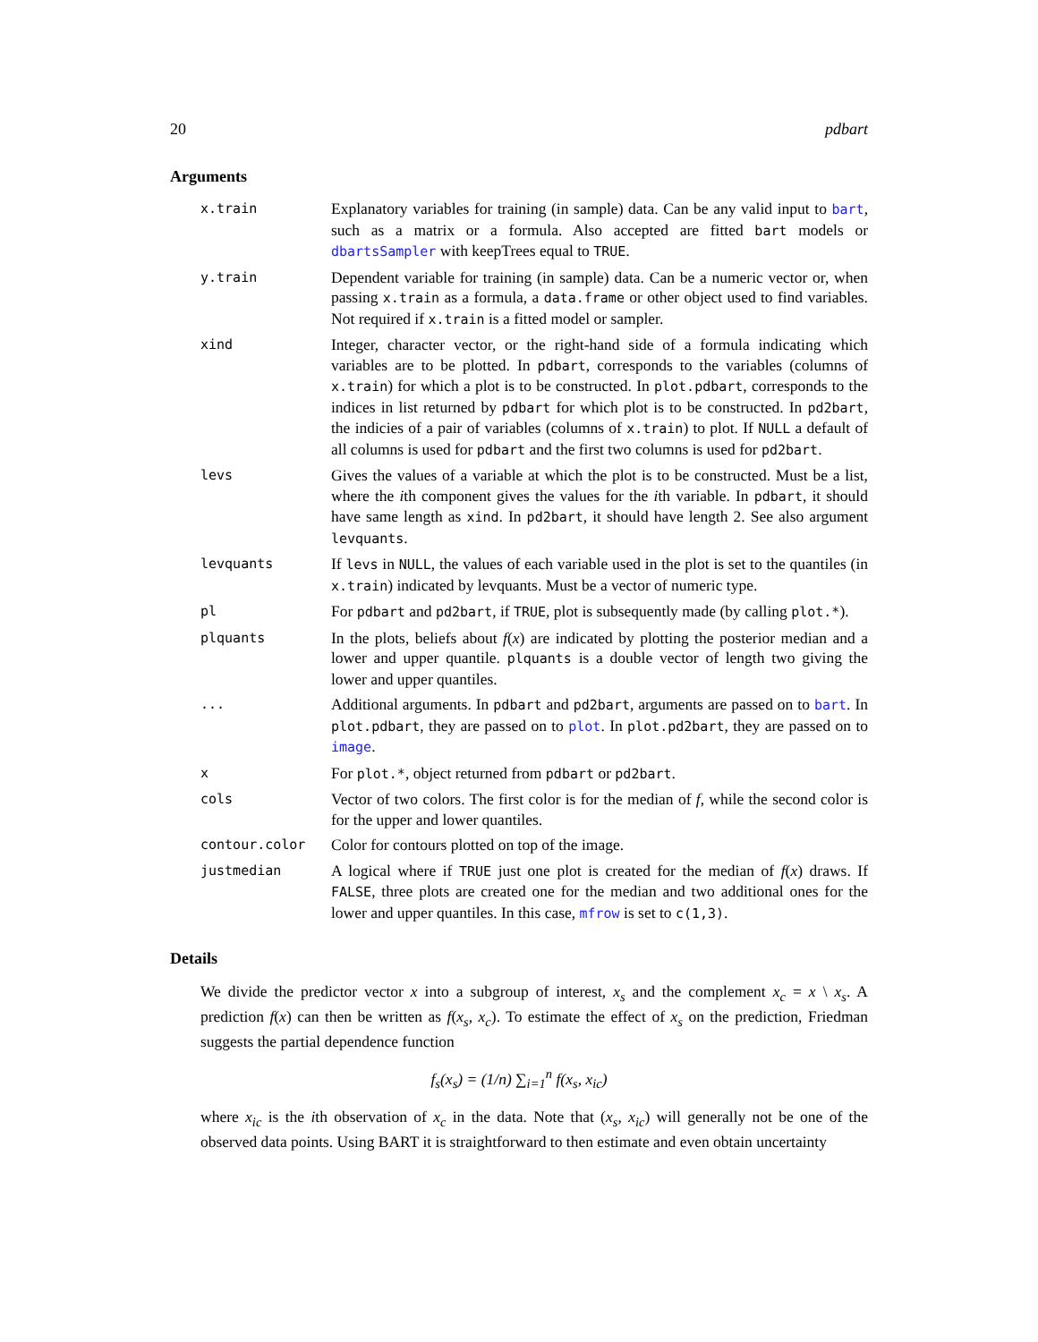20 pdbart
Arguments
| x.train | Explanatory variables for training (in sample) data. Can be any valid input to bart , such as a matrix or a formula. Also accepted are fitted bart models or dbartsSampler with keepTrees equal to TRUE . |
| y.train | Dependent variable for training (in sample) data. Can be a numeric vector or, when passing x.train as a formula, a data.frame or other object used to find variables. Not required if x.train is a fitted model or sampler. |
| xind | Integer, character vector, or the right-hand side of a formula indicating which variables are to be plotted. In pdbart , corresponds to the variables (columns of x.train ) for which a plot is to be constructed. In plot.pdbart , corresponds to the indices in list returned by pdbart for which plot is to be constructed. In pd2bart , the indicies of a pair of variables (columns of x.train ) to plot. If NULL a default of all columns is used for pdbart and the first two columns is used for pd2bart . |
| levs | Gives the values of a variable at which the plot is to be constructed. Must be a list, where the i th component gives the values for the i th variable. In pdbart , it should have same length as xind . In pd2bart , it should have length 2. See also argument levquants . |
| levquants | If levs in NULL , the values of each variable used in the plot is set to the quantiles (in x.train ) indicated by levquants. Must be a vector of numeric type. |
| pl | For pdbart and pd2bart , if TRUE , plot is subsequently made (by calling plot.* ). |
| plquants | In the plots, beliefs about f ( x ) are indicated by plotting the posterior median and a lower and upper quantile. plquants is a double vector of length two giving the lower and upper quantiles. |
| ... | Additional arguments. In pdbart and pd2bart , arguments are passed on to bart . In plot.pdbart , they are passed on to plot . In plot.pd2bart , they are passed on to image . |
| x | For plot.* , object returned from pdbart or pd2bart . |
| cols | Vector of two colors. The first color is for the median of f , while the second color is for the upper and lower quantiles. |
| contour.color | Color for contours plotted on top of the image. |
| justmedian | A logical where if TRUE just one plot is created for the median of f ( x ) draws. If FALSE , three plots are created one for the median and two additional ones for the lower and upper quantiles. In this case, mfrow is set to c(1,3) . |
Details
We divide the predictor vector x into a subgroup of interest, x<sub>s</sub> and the complement x<sub>c</sub> = x \ x<sub>s</sub>. A prediction f(x) can then be written as f(x<sub>s</sub>, x<sub>c</sub>). To estimate the effect of x<sub>s</sub> on the prediction, Friedman suggests the partial dependence function
f<sub>s</sub>(x<sub>s</sub>) = (1/n) ∑<sub>i=1</sub><sup>n</sup> f(x<sub>s</sub>, x<sub>ic</sub>)
where x<sub>ic</sub> is the ith observation of x<sub>c</sub> in the data. Note that (x<sub>s</sub>, x<sub>ic</sub>) will generally not be one of the observed data points. Using BART it is straightforward to then estimate and even obtain uncertainty